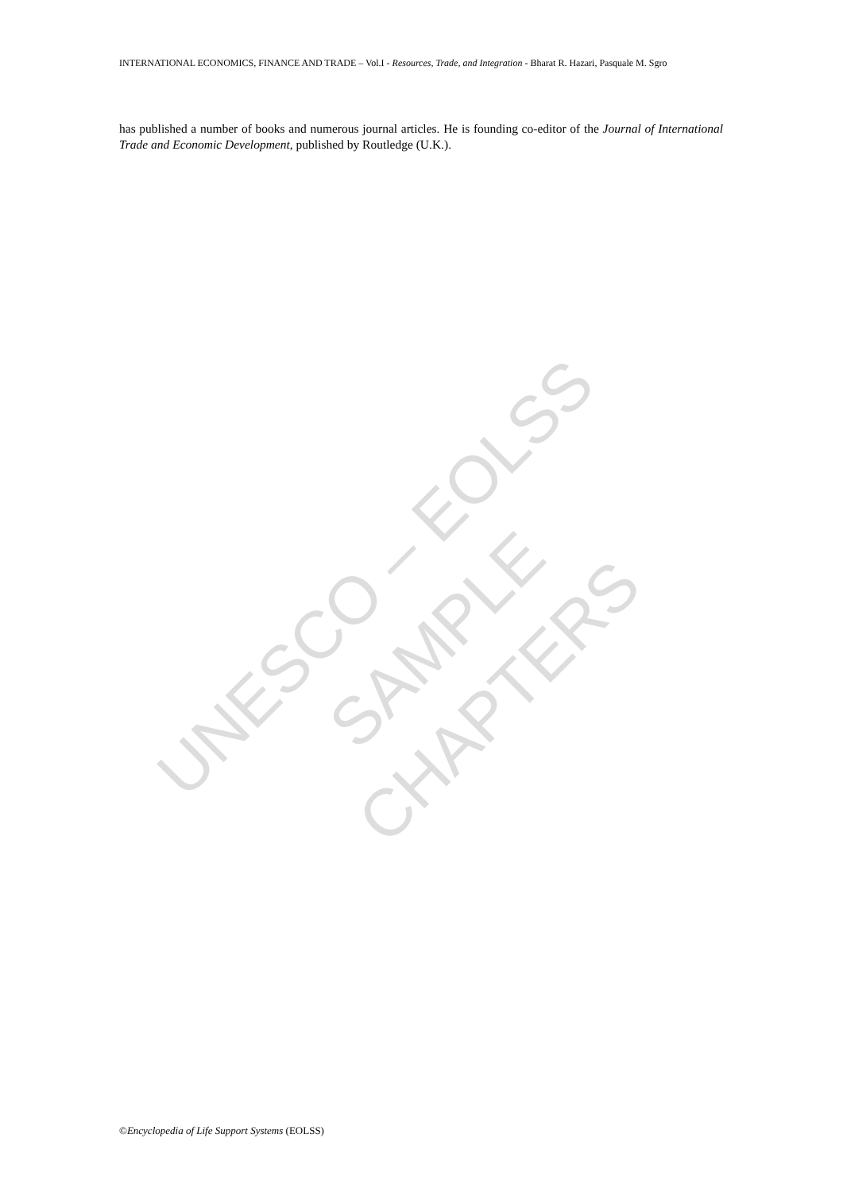INTERNATIONAL ECONOMICS, FINANCE AND TRADE – Vol.I - Resources, Trade, and Integration - Bharat R. Hazari, Pasquale M. Sgro
has published a number of books and numerous journal articles. He is founding co-editor of the Journal of International Trade and Economic Development, published by Routledge (U.K.).
UNESCO – EOLSS
SAMPLE CHAPTERS
©Encyclopedia of Life Support Systems (EOLSS)